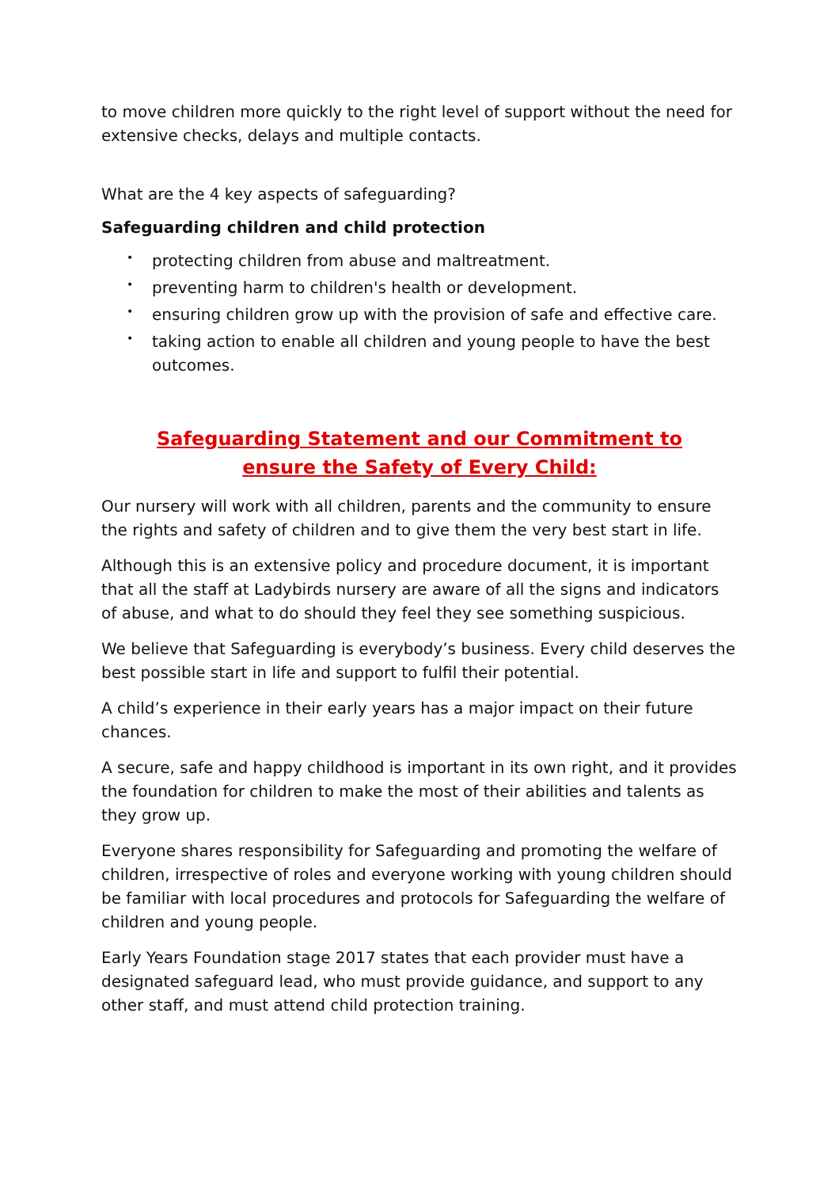to move children more quickly to the right level of support without the need for extensive checks, delays and multiple contacts.
What are the 4 key aspects of safeguarding?
Safeguarding children and child protection
• protecting children from abuse and maltreatment.
• preventing harm to children's health or development.
• ensuring children grow up with the provision of safe and effective care.
• taking action to enable all children and young people to have the best outcomes.
Safeguarding Statement and our Commitment to ensure the Safety of Every Child:
Our nursery will work with all children, parents and the community to ensure the rights and safety of children and to give them the very best start in life.
Although this is an extensive policy and procedure document, it is important that all the staff at Ladybirds nursery are aware of all the signs and indicators of abuse, and what to do should they feel they see something suspicious.
We believe that Safeguarding is everybody’s business. Every child deserves the best possible start in life and support to fulfil their potential.
A child’s experience in their early years has a major impact on their future chances.
A secure, safe and happy childhood is important in its own right, and it provides the foundation for children to make the most of their abilities and talents as they grow up.
Everyone shares responsibility for Safeguarding and promoting the welfare of children, irrespective of roles and everyone working with young children should be familiar with local procedures and protocols for Safeguarding the welfare of children and young people.
Early Years Foundation stage 2017 states that each provider must have a designated safeguard lead, who must provide guidance, and support to any other staff, and must attend child protection training.